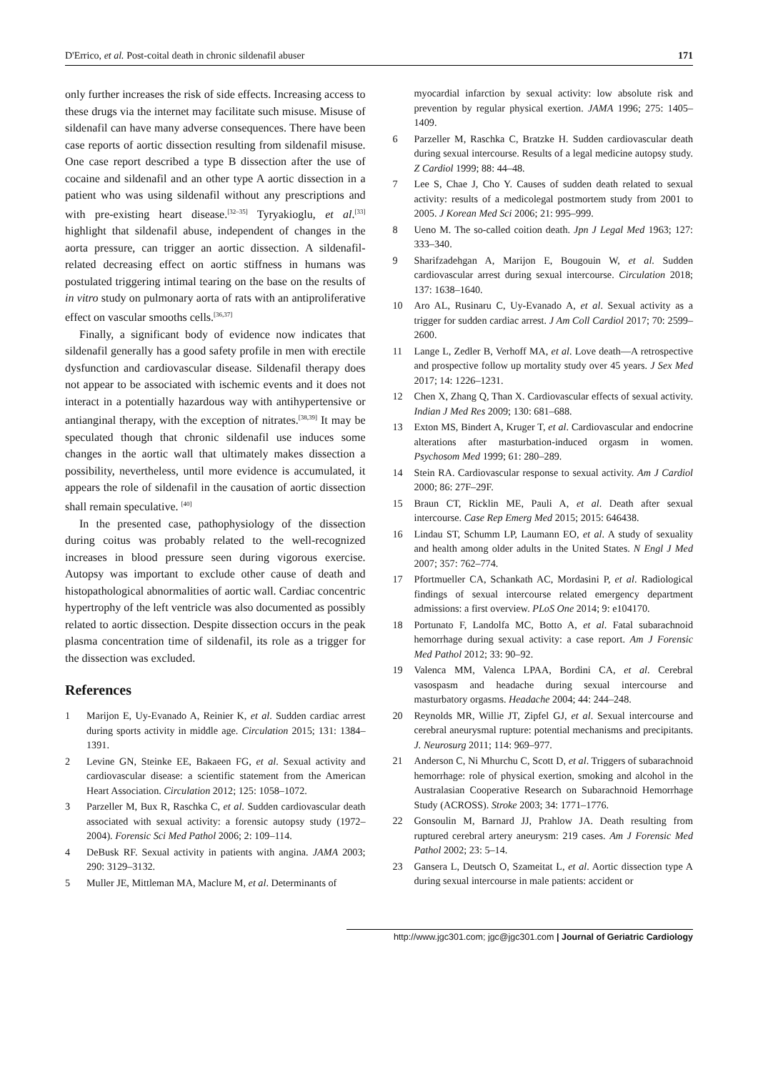D'Errico, et al. Post-coital death in chronic sildenafil abuser 171
only further increases the risk of side effects. Increasing access to these drugs via the internet may facilitate such misuse. Misuse of sildenafil can have many adverse consequences. There have been case reports of aortic dissection resulting from sildenafil misuse. One case report described a type B dissection after the use of cocaine and sildenafil and an other type A aortic dissection in a patient who was using sildenafil without any prescriptions and with pre-existing heart disease.<sup>[32–35]</sup> Tyryakioglu, et al.<sup>[33]</sup> highlight that sildenafil abuse, independent of changes in the aorta pressure, can trigger an aortic dissection. A sildenafil-related decreasing effect on aortic stiffness in humans was postulated triggering intimal tearing on the base on the results of in vitro study on pulmonary aorta of rats with an antiproliferative effect on vascular smooths cells.<sup>[36,37]</sup>
Finally, a significant body of evidence now indicates that sildenafil generally has a good safety profile in men with erectile dysfunction and cardiovascular disease. Sildenafil therapy does not appear to be associated with ischemic events and it does not interact in a potentially hazardous way with antihypertensive or antianginal therapy, with the exception of nitrates.<sup>[38,39]</sup> It may be speculated though that chronic sildenafil use induces some changes in the aortic wall that ultimately makes dissection a possibility, nevertheless, until more evidence is accumulated, it appears the role of sildenafil in the causation of aortic dissection shall remain speculative. <sup>[40]</sup>
In the presented case, pathophysiology of the dissection during coitus was probably related to the well-recognized increases in blood pressure seen during vigorous exercise. Autopsy was important to exclude other cause of death and histopathological abnormalities of aortic wall. Cardiac concentric hypertrophy of the left ventricle was also documented as possibly related to aortic dissection. Despite dissection occurs in the peak plasma concentration time of sildenafil, its role as a trigger for the dissection was excluded.
References
1 Marijon E, Uy-Evanado A, Reinier K, et al. Sudden cardiac arrest during sports activity in middle age. Circulation 2015; 131: 1384–1391.
2 Levine GN, Steinke EE, Bakaeen FG, et al. Sexual activity and cardiovascular disease: a scientific statement from the American Heart Association. Circulation 2012; 125: 1058–1072.
3 Parzeller M, Bux R, Raschka C, et al. Sudden cardiovascular death associated with sexual activity: a forensic autopsy study (1972–2004). Forensic Sci Med Pathol 2006; 2: 109–114.
4 DeBusk RF. Sexual activity in patients with angina. JAMA 2003; 290: 3129–3132.
5 Muller JE, Mittleman MA, Maclure M, et al. Determinants of
myocardial infarction by sexual activity: low absolute risk and prevention by regular physical exertion. JAMA 1996; 275: 1405–1409.
6 Parzeller M, Raschka C, Bratzke H. Sudden cardiovascular death during sexual intercourse. Results of a legal medicine autopsy study. Z Cardiol 1999; 88: 44–48.
7 Lee S, Chae J, Cho Y. Causes of sudden death related to sexual activity: results of a medicolegal postmortem study from 2001 to 2005. J Korean Med Sci 2006; 21: 995–999.
8 Ueno M. The so-called coition death. Jpn J Legal Med 1963; 127: 333–340.
9 Sharifzadehgan A, Marijon E, Bougouin W, et al. Sudden cardiovascular arrest during sexual intercourse. Circulation 2018; 137: 1638–1640.
10 Aro AL, Rusinaru C, Uy-Evanado A, et al. Sexual activity as a trigger for sudden cardiac arrest. J Am Coll Cardiol 2017; 70: 2599–2600.
11 Lange L, Zedler B, Verhoff MA, et al. Love death—A retrospective and prospective follow up mortality study over 45 years. J Sex Med 2017; 14: 1226–1231.
12 Chen X, Zhang Q, Than X. Cardiovascular effects of sexual activity. Indian J Med Res 2009; 130: 681–688.
13 Exton MS, Bindert A, Kruger T, et al. Cardiovascular and endocrine alterations after masturbation-induced orgasm in women. Psychosom Med 1999; 61: 280–289.
14 Stein RA. Cardiovascular response to sexual activity. Am J Cardiol 2000; 86: 27F–29F.
15 Braun CT, Ricklin ME, Pauli A, et al. Death after sexual intercourse. Case Rep Emerg Med 2015; 2015: 646438.
16 Lindau ST, Schumm LP, Laumann EO, et al. A study of sexuality and health among older adults in the United States. N Engl J Med 2007; 357: 762–774.
17 Pfortmueller CA, Schankath AC, Mordasini P, et al. Radiological findings of sexual intercourse related emergency department admissions: a first overview. PLoS One 2014; 9: e104170.
18 Portunato F, Landolfa MC, Botto A, et al. Fatal subarachnoid hemorrhage during sexual activity: a case report. Am J Forensic Med Pathol 2012; 33: 90–92.
19 Valenca MM, Valenca LPAA, Bordini CA, et al. Cerebral vasospasm and headache during sexual intercourse and masturbatory orgasms. Headache 2004; 44: 244–248.
20 Reynolds MR, Willie JT, Zipfel GJ, et al. Sexual intercourse and cerebral aneurysmal rupture: potential mechanisms and precipitants. J. Neurosurg 2011; 114: 969–977.
21 Anderson C, Ni Mhurchu C, Scott D, et al. Triggers of subarachnoid hemorrhage: role of physical exertion, smoking and alcohol in the Australasian Cooperative Research on Subarachnoid Hemorrhage Study (ACROSS). Stroke 2003; 34: 1771–1776.
22 Gonsoulin M, Barnard JJ, Prahlow JA. Death resulting from ruptured cerebral artery aneurysm: 219 cases. Am J Forensic Med Pathol 2002; 23: 5–14.
23 Gansera L, Deutsch O, Szameitat L, et al. Aortic dissection type A during sexual intercourse in male patients: accident or
http://www.jgc301.com; jgc@jgc301.com | Journal of Geriatric Cardiology